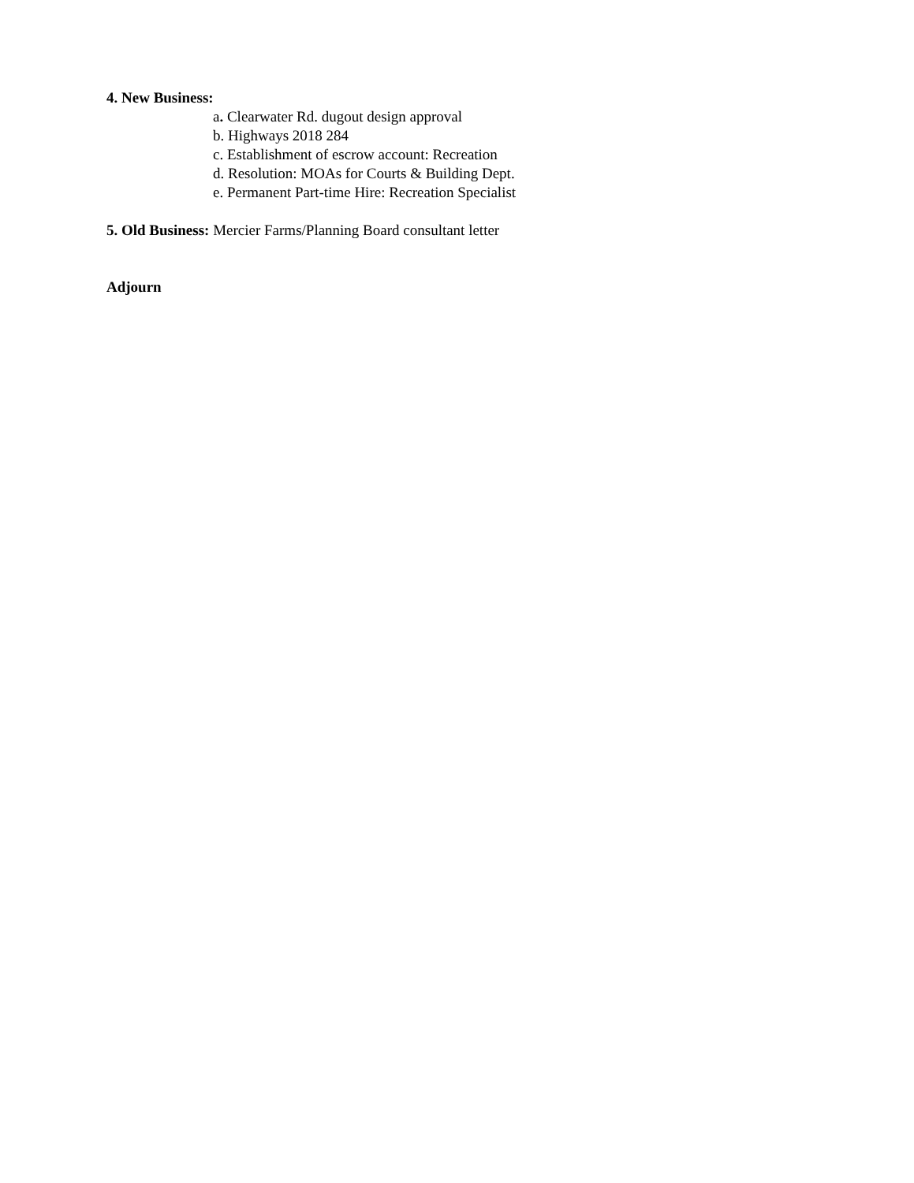4. New Business:
a. Clearwater Rd. dugout design approval
b. Highways 2018 284
c. Establishment of escrow account: Recreation
d. Resolution: MOAs for Courts & Building Dept.
e. Permanent Part-time Hire: Recreation Specialist
5. Old Business: Mercier Farms/Planning Board consultant letter
Adjourn